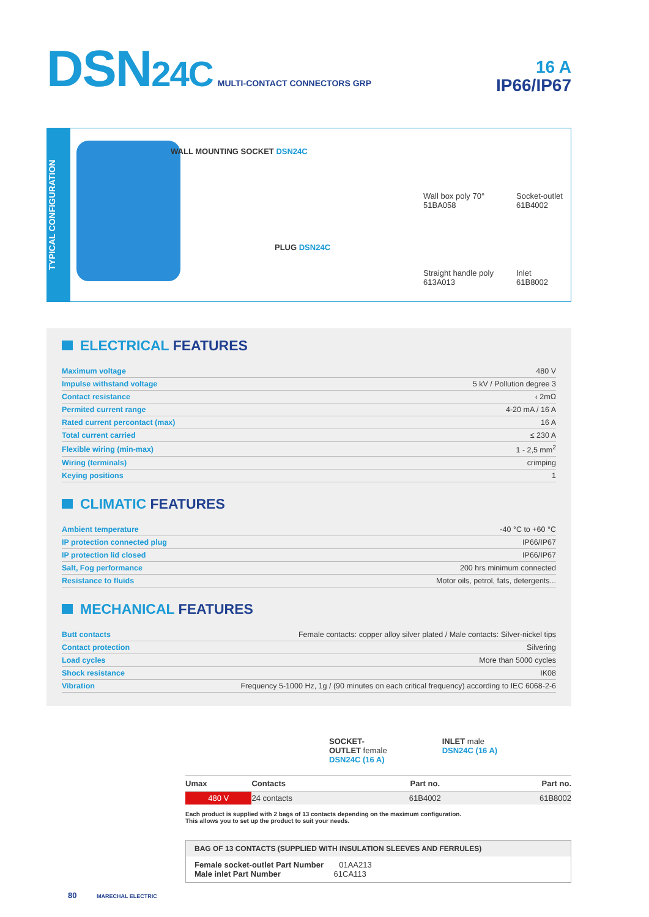DSN24C MULTI-CONTACT CONNECTORS GRP
16 A
IP66/IP67
TYPICAL CONFIGURATION
WALL MOUNTING SOCKET DSN24C
PLUG DSN24C
Wall box poly 70°
51BA058
Socket-outlet
61B4002
Straight handle poly
613A013
Inlet
61B8002
ELECTRICAL FEATURES
| Maximum voltage | 480 V |
| Impulse withstand voltage | 5 kV / Pollution degree 3 |
| Contact resistance | ‹ 2mΩ |
| Permited current range | 4-20 mA / 16 A |
| Rated current percontact (max) | 16 A |
| Total current carried | ≤ 230 A |
| Flexible wiring (min-max) | 1 - 2,5 mm<sup>2</sup> |
| Wiring (terminals) | crimping |
| Keying positions | 1 |
CLIMATIC FEATURES
| Ambient temperature | -40 °C to +60 °C |
| IP protection connected plug | IP66/IP67 |
| IP protection lid closed | IP66/IP67 |
| Salt, Fog performance | 200 hrs minimum connected |
| Resistance to fluids | Motor oils, petrol, fats, detergents... |
MECHANICAL FEATURES
| Butt contacts | Female contacts: copper alloy silver plated / Male contacts: Silver-nickel tips |
| Contact protection | Silvering |
| Load cycles | More than 5000 cycles |
| Shock resistance | IK08 |
| Vibration | Frequency 5-1000 Hz, 1g / (90 minutes on each critical frequency) according to IEC 6068-2-6 |
SOCKET-
OUTLET female
DSN24C (16 A)
INLET male
DSN24C (16 A)
| Umax | Contacts | Part no. | Part no. |
| --- | --- | --- | --- |
| 480 V | 24 contacts | 61B4002 | 61B8002 |
Each product is supplied with 2 bags of 13 contacts depending on the maximum configuration.
This allows you to set up the product to suit your needs.
BAG OF 13 CONTACTS (SUPPLIED WITH INSULATION SLEEVES AND FERRULES)
Female socket-outlet Part Number 01AA213
Male inlet Part Number 61CA113
80 MARECHAL ELECTRIC